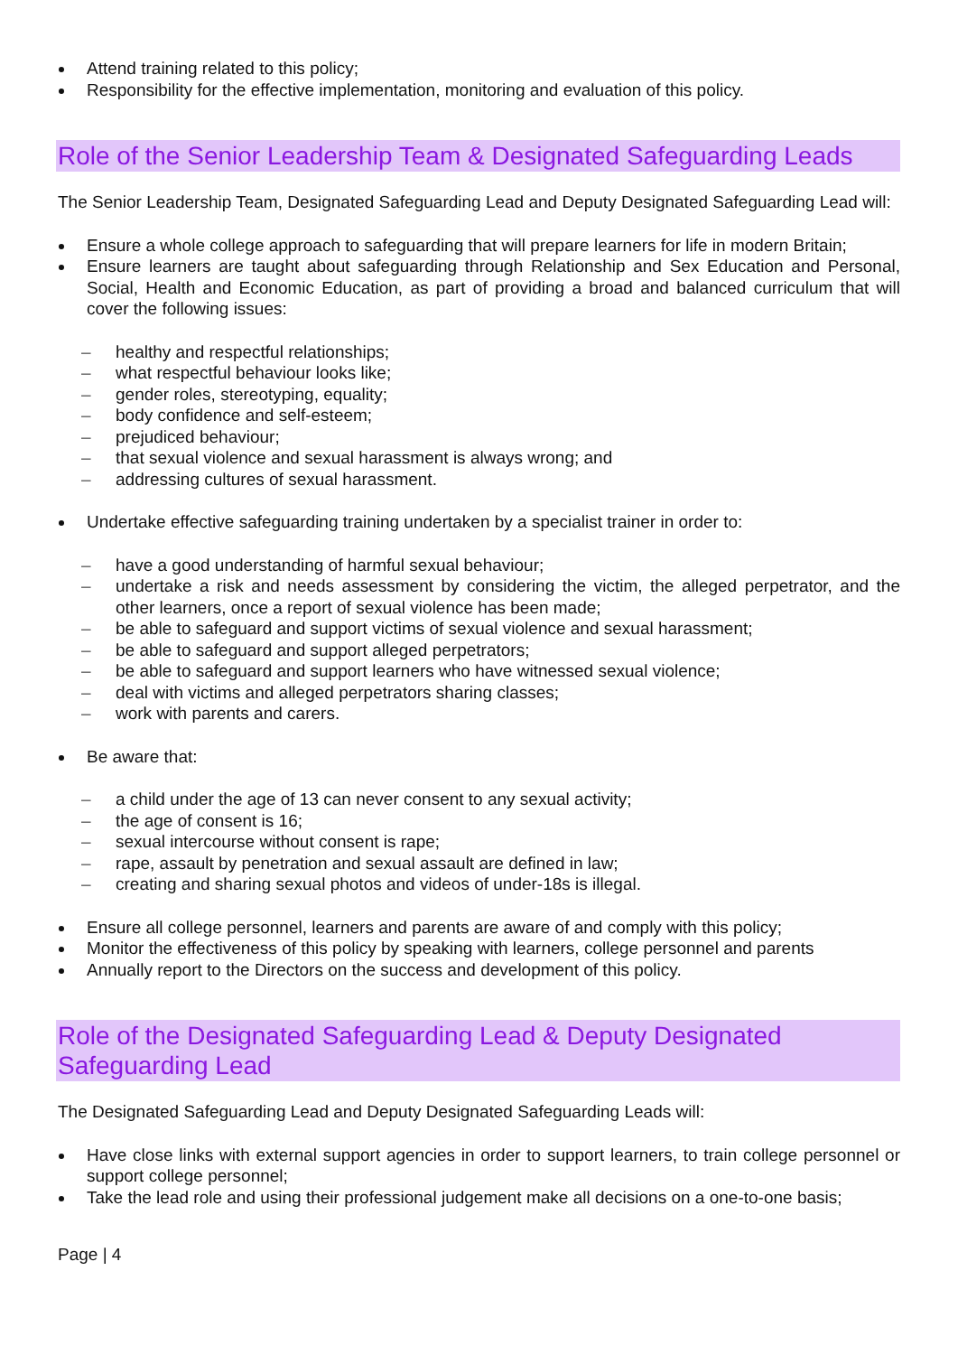Attend training related to this policy;
Responsibility for the effective implementation, monitoring and evaluation of this policy.
Role of the Senior Leadership Team & Designated Safeguarding Leads
The Senior Leadership Team, Designated Safeguarding Lead and Deputy Designated Safeguarding Lead will:
Ensure a whole college approach to safeguarding that will prepare learners for life in modern Britain;
Ensure learners are taught about safeguarding through Relationship and Sex Education and Personal, Social, Health and Economic Education, as part of providing a broad and balanced curriculum that will cover the following issues:
healthy and respectful relationships;
what respectful behaviour looks like;
gender roles, stereotyping, equality;
body confidence and self-esteem;
prejudiced behaviour;
that sexual violence and sexual harassment is always wrong; and
addressing cultures of sexual harassment.
Undertake effective safeguarding training undertaken by a specialist trainer in order to:
have a good understanding of harmful sexual behaviour;
undertake a risk and needs assessment by considering the victim, the alleged perpetrator, and the other learners, once a report of sexual violence has been made;
be able to safeguard and support victims of sexual violence and sexual harassment;
be able to safeguard and support alleged perpetrators;
be able to safeguard and support learners who have witnessed sexual violence;
deal with victims and alleged perpetrators sharing classes;
work with parents and carers.
Be aware that:
a child under the age of 13 can never consent to any sexual activity;
the age of consent is 16;
sexual intercourse without consent is rape;
rape, assault by penetration and sexual assault are defined in law;
creating and sharing sexual photos and videos of under-18s is illegal.
Ensure all college personnel, learners and parents are aware of and comply with this policy;
Monitor the effectiveness of this policy by speaking with learners, college personnel and parents
Annually report to the Directors on the success and development of this policy.
Role of the Designated Safeguarding Lead & Deputy Designated Safeguarding Lead
The Designated Safeguarding Lead and Deputy Designated Safeguarding Leads will:
Have close links with external support agencies in order to support learners, to train college personnel or support college personnel;
Take the lead role and using their professional judgement make all decisions on a one-to-one basis;
Page | 4